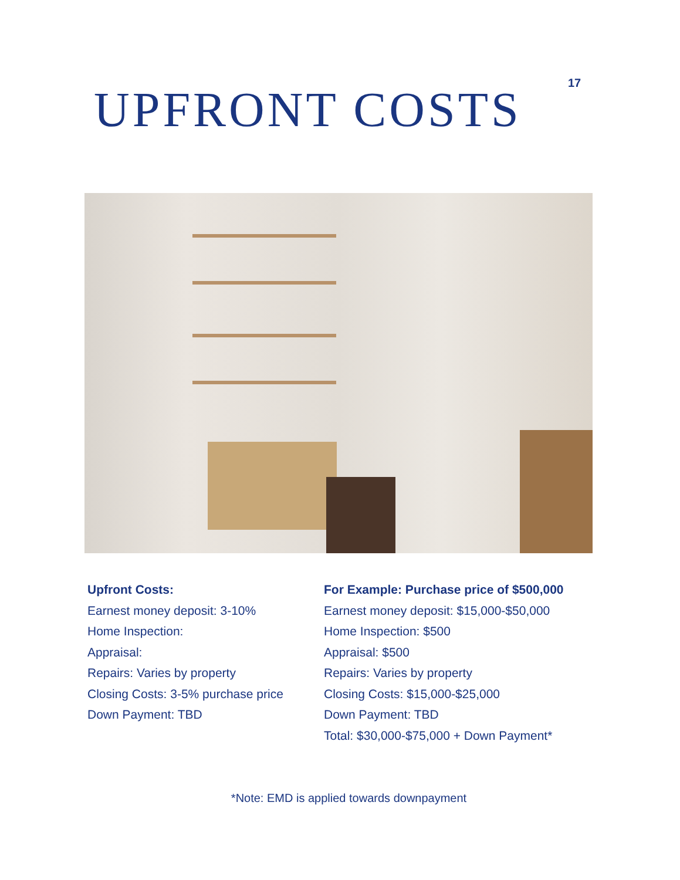17
UPFRONT COSTS
Upfront Costs:
Earnest money deposit: 3-10%
Home Inspection:
Appraisal:
Repairs: Varies by property
Closing Costs: 3-5% purchase price
Down Payment: TBD
For Example: Purchase price of $500,000
Earnest money deposit: $15,000-$50,000
Home Inspection: $500
Appraisal: $500
Repairs: Varies by property
Closing Costs: $15,000-$25,000
Down Payment: TBD
Total: $30,000-$75,000 + Down Payment*
*Note: EMD is applied towards downpayment